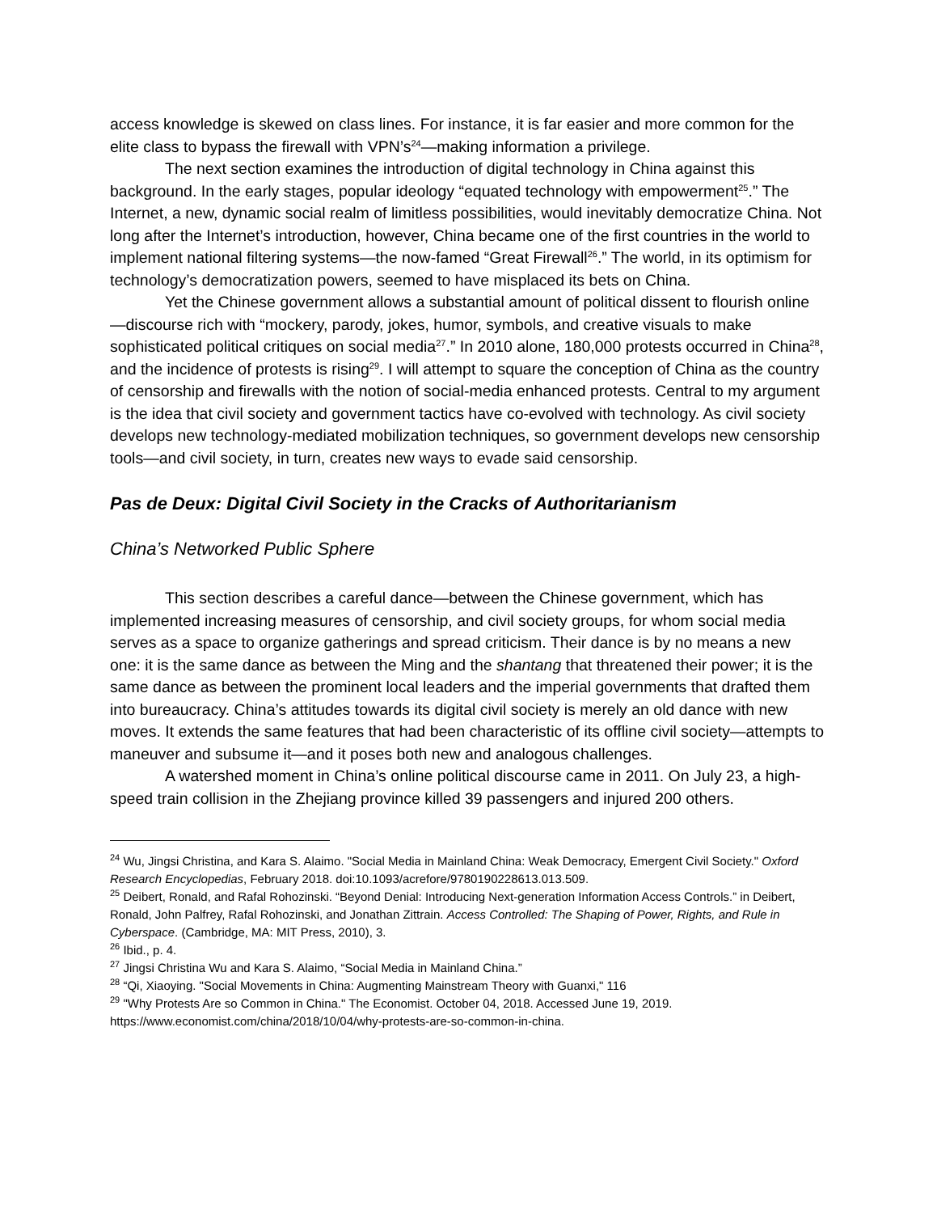access knowledge is skewed on class lines. For instance, it is far easier and more common for the elite class to bypass the firewall with VPN’s<sup>24</sup>—making information a privilege.
The next section examines the introduction of digital technology in China against this background. In the early stages, popular ideology “equated technology with empowerment<sup>25</sup>.” The Internet, a new, dynamic social realm of limitless possibilities, would inevitably democratize China. Not long after the Internet’s introduction, however, China became one of the first countries in the world to implement national filtering systems—the now-famed “Great Firewall<sup>26</sup>.” The world, in its optimism for technology’s democratization powers, seemed to have misplaced its bets on China.
Yet the Chinese government allows a substantial amount of political dissent to flourish online—discourse rich with “mockery, parody, jokes, humor, symbols, and creative visuals to make sophisticated political critiques on social media<sup>27</sup>.” In 2010 alone, 180,000 protests occurred in China<sup>28</sup>, and the incidence of protests is rising<sup>29</sup>. I will attempt to square the conception of China as the country of censorship and firewalls with the notion of social-media enhanced protests. Central to my argument is the idea that civil society and government tactics have co-evolved with technology. As civil society develops new technology-mediated mobilization techniques, so government develops new censorship tools—and civil society, in turn, creates new ways to evade said censorship.
Pas de Deux: Digital Civil Society in the Cracks of Authoritarianism
China’s Networked Public Sphere
This section describes a careful dance—between the Chinese government, which has implemented increasing measures of censorship, and civil society groups, for whom social media serves as a space to organize gatherings and spread criticism. Their dance is by no means a new one: it is the same dance as between the Ming and the shantang that threatened their power; it is the same dance as between the prominent local leaders and the imperial governments that drafted them into bureaucracy. China’s attitudes towards its digital civil society is merely an old dance with new moves. It extends the same features that had been characteristic of its offline civil society—attempts to maneuver and subsume it—and it poses both new and analogous challenges.
A watershed moment in China’s online political discourse came in 2011. On July 23, a high-speed train collision in the Zhejiang province killed 39 passengers and injured 200 others.
<sup>24</sup> Wu, Jingsi Christina, and Kara S. Alaimo. "Social Media in Mainland China: Weak Democracy, Emergent Civil Society." Oxford Research Encyclopedias, February 2018. doi:10.1093/acrefore/9780190228613.013.509.
<sup>25</sup> Deibert, Ronald, and Rafal Rohozinski. “Beyond Denial: Introducing Next-generation Information Access Controls.” in Deibert, Ronald, John Palfrey, Rafal Rohozinski, and Jonathan Zittrain. Access Controlled: The Shaping of Power, Rights, and Rule in Cyberspace. (Cambridge, MA: MIT Press, 2010), 3.
<sup>26</sup> Ibid., p. 4.
<sup>27</sup> Jingsi Christina Wu and Kara S. Alaimo, “Social Media in Mainland China.”
<sup>28</sup> “Qi, Xiaoying. "Social Movements in China: Augmenting Mainstream Theory with Guanxi," 116
<sup>29</sup> "Why Protests Are so Common in China." The Economist. October 04, 2018. Accessed June 19, 2019. https://www.economist.com/china/2018/10/04/why-protests-are-so-common-in-china.